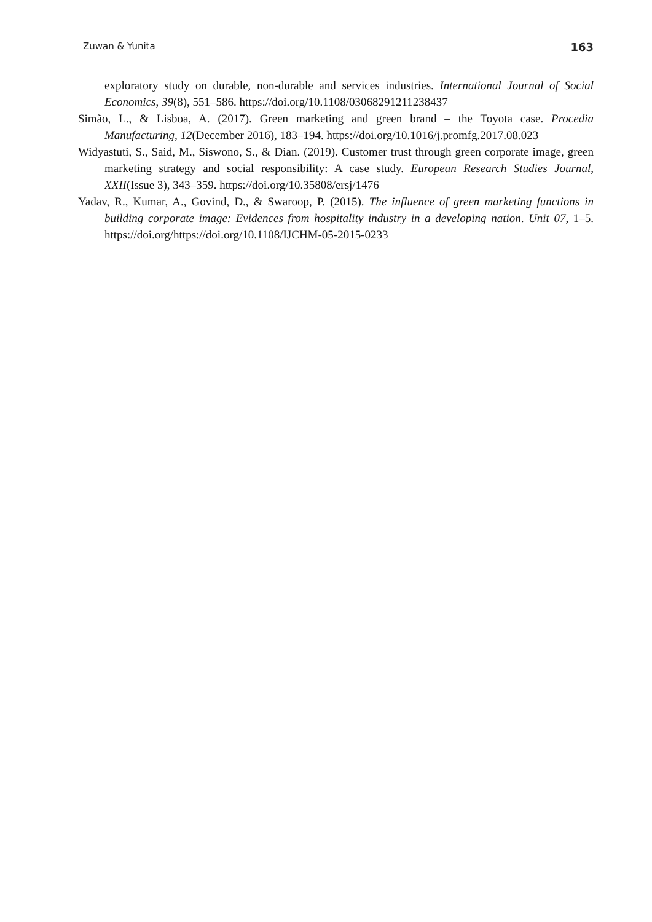Zuwan & Yunita 163
exploratory study on durable, non-durable and services industries. International Journal of Social Economics, 39(8), 551–586. https://doi.org/10.1108/03068291211238437
Simão, L., & Lisboa, A. (2017). Green marketing and green brand – the Toyota case. Procedia Manufacturing, 12(December 2016), 183–194. https://doi.org/10.1016/j.promfg.2017.08.023
Widyastuti, S., Said, M., Siswono, S., & Dian. (2019). Customer trust through green corporate image, green marketing strategy and social responsibility: A case study. European Research Studies Journal, XXII(Issue 3), 343–359. https://doi.org/10.35808/ersj/1476
Yadav, R., Kumar, A., Govind, D., & Swaroop, P. (2015). The influence of green marketing functions in building corporate image: Evidences from hospitality industry in a developing nation. Unit 07, 1–5. https://doi.org/https://doi.org/10.1108/IJCHM-05-2015-0233